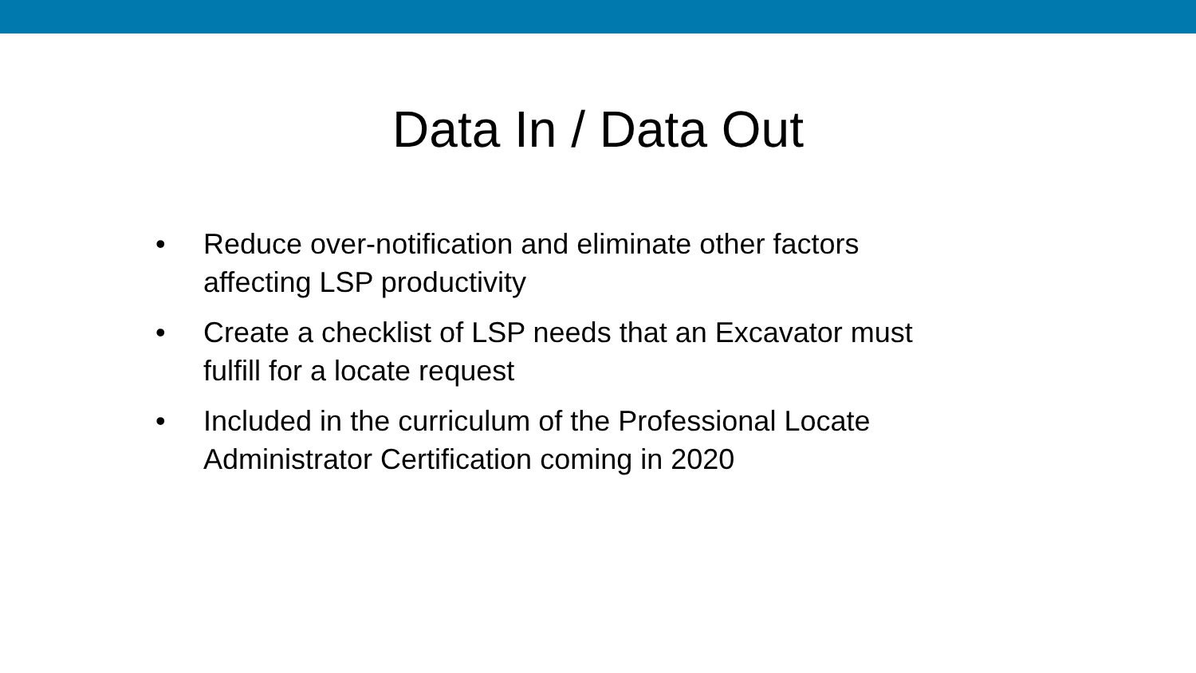Data In / Data Out
• Reduce over-notification and eliminate other factors affecting LSP productivity
• Create a checklist of LSP needs that an Excavator must fulfill for a locate request
• Included in the curriculum of the Professional Locate Administrator Certification coming in 2020